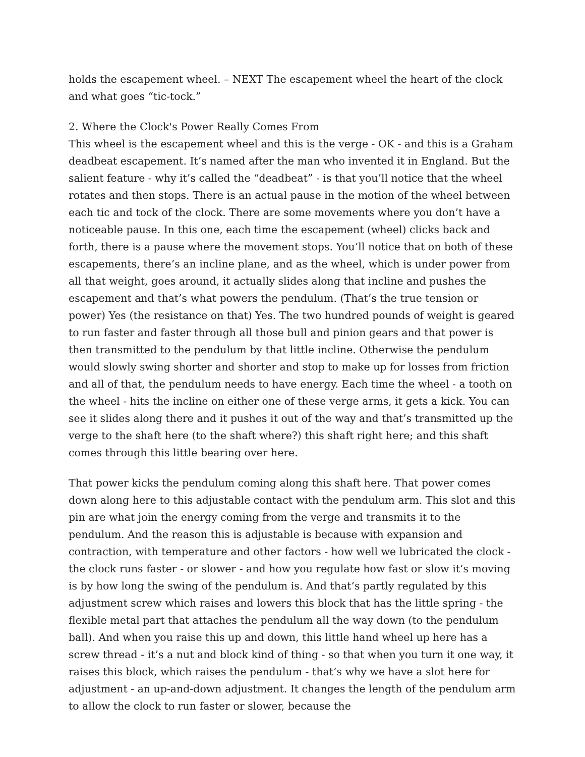holds the escapement wheel. – NEXT The escapement wheel the heart of the clock and what goes “tic-tock.”
2. Where the Clock's Power Really Comes From
This wheel is the escapement wheel and this is the verge - OK - and this is a Graham deadbeat escapement. It’s named after the man who invented it in England. But the salient feature - why it’s called the “deadbeat” - is that you’ll notice that the wheel rotates and then stops. There is an actual pause in the motion of the wheel between each tic and tock of the clock. There are some movements where you don’t have a noticeable pause. In this one, each time the escapement (wheel) clicks back and forth, there is a pause where the movement stops. You’ll notice that on both of these escapements, there’s an incline plane, and as the wheel, which is under power from all that weight, goes around, it actually slides along that incline and pushes the escapement and that’s what powers the pendulum. (That’s the true tension or power) Yes (the resistance on that) Yes. The two hundred pounds of weight is geared to run faster and faster through all those bull and pinion gears and that power is then transmitted to the pendulum by that little incline. Otherwise the pendulum would slowly swing shorter and shorter and stop to make up for losses from friction and all of that, the pendulum needs to have energy. Each time the wheel - a tooth on the wheel - hits the incline on either one of these verge arms, it gets a kick. You can see it slides along there and it pushes it out of the way and that’s transmitted up the verge to the shaft here (to the shaft where?) this shaft right here; and this shaft comes through this little bearing over here.
That power kicks the pendulum coming along this shaft here. That power comes down along here to this adjustable contact with the pendulum arm. This slot and this pin are what join the energy coming from the verge and transmits it to the pendulum. And the reason this is adjustable is because with expansion and contraction, with temperature and other factors - how well we lubricated the clock - the clock runs faster - or slower - and how you regulate how fast or slow it’s moving is by how long the swing of the pendulum is. And that’s partly regulated by this adjustment screw which raises and lowers this block that has the little spring - the flexible metal part that attaches the pendulum all the way down (to the pendulum ball). And when you raise this up and down, this little hand wheel up here has a screw thread - it’s a nut and block kind of thing - so that when you turn it one way, it raises this block, which raises the pendulum - that’s why we have a slot here for adjustment - an up-and-down adjustment. It changes the length of the pendulum arm to allow the clock to run faster or slower, because the